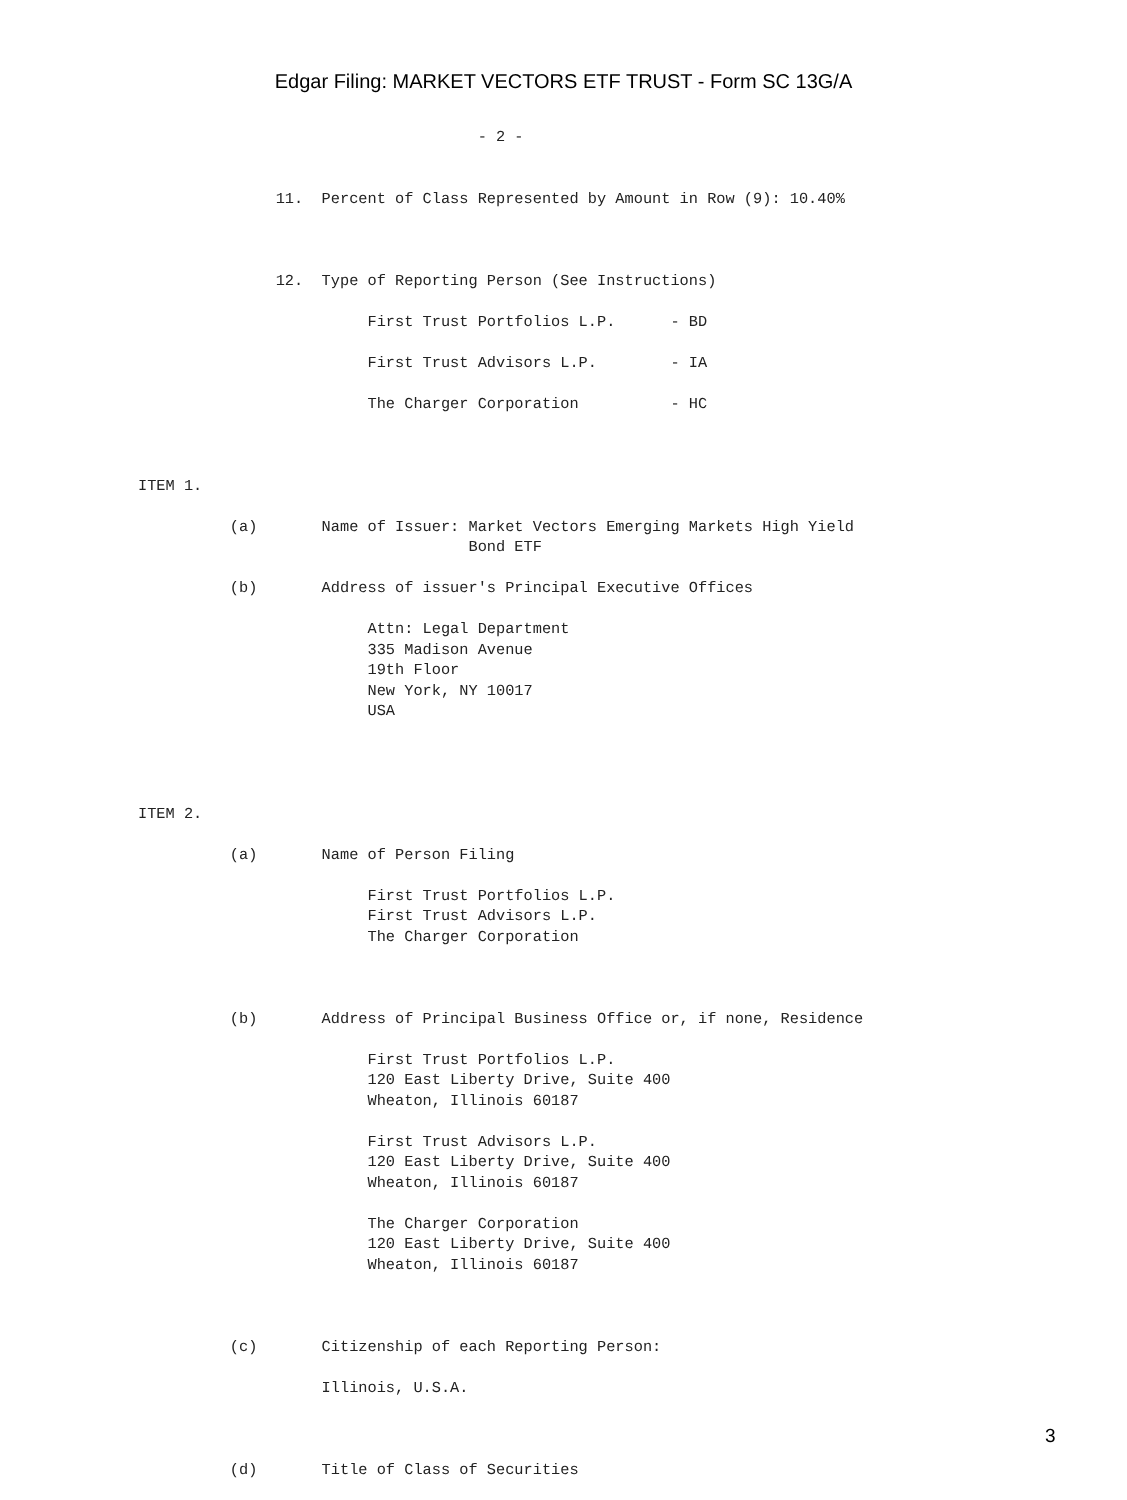Edgar Filing: MARKET VECTORS ETF TRUST - Form SC 13G/A
                                     - 2 -


               11.  Percent of Class Represented by Amount in Row (9): 10.40%



               12.  Type of Reporting Person (See Instructions)

                         First Trust Portfolios L.P.      - BD

                         First Trust Advisors L.P.        - IA

                         The Charger Corporation          - HC



ITEM 1.

          (a)       Name of Issuer: Market Vectors Emerging Markets High Yield
                                    Bond ETF

          (b)       Address of issuer's Principal Executive Offices

                         Attn: Legal Department
                         335 Madison Avenue
                         19th Floor
                         New York, NY 10017
                         USA




ITEM 2.

          (a)       Name of Person Filing

                         First Trust Portfolios L.P.
                         First Trust Advisors L.P.
                         The Charger Corporation



          (b)       Address of Principal Business Office or, if none, Residence

                         First Trust Portfolios L.P.
                         120 East Liberty Drive, Suite 400
                         Wheaton, Illinois 60187

                         First Trust Advisors L.P.
                         120 East Liberty Drive, Suite 400
                         Wheaton, Illinois 60187

                         The Charger Corporation
                         120 East Liberty Drive, Suite 400
                         Wheaton, Illinois 60187



          (c)       Citizenship of each Reporting Person:

                    Illinois, U.S.A.



          (d)       Title of Class of Securities
3